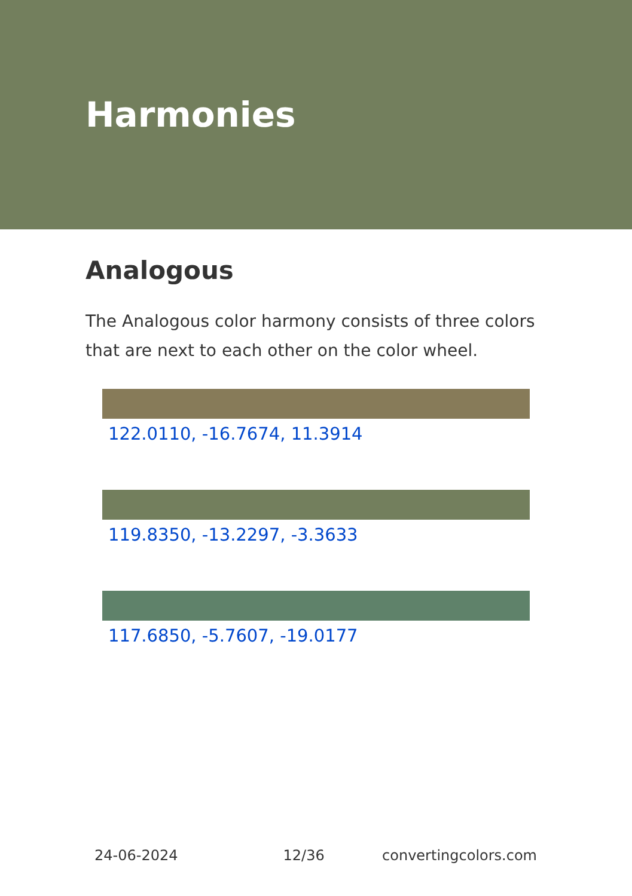Harmonies
Analogous
The Analogous color harmony consists of three colors that are next to each other on the color wheel.
122.0110, -16.7674, 11.3914
119.8350, -13.2297, -3.3633
117.6850, -5.7607, -19.0177
24-06-2024 12/36 convertingcolors.com